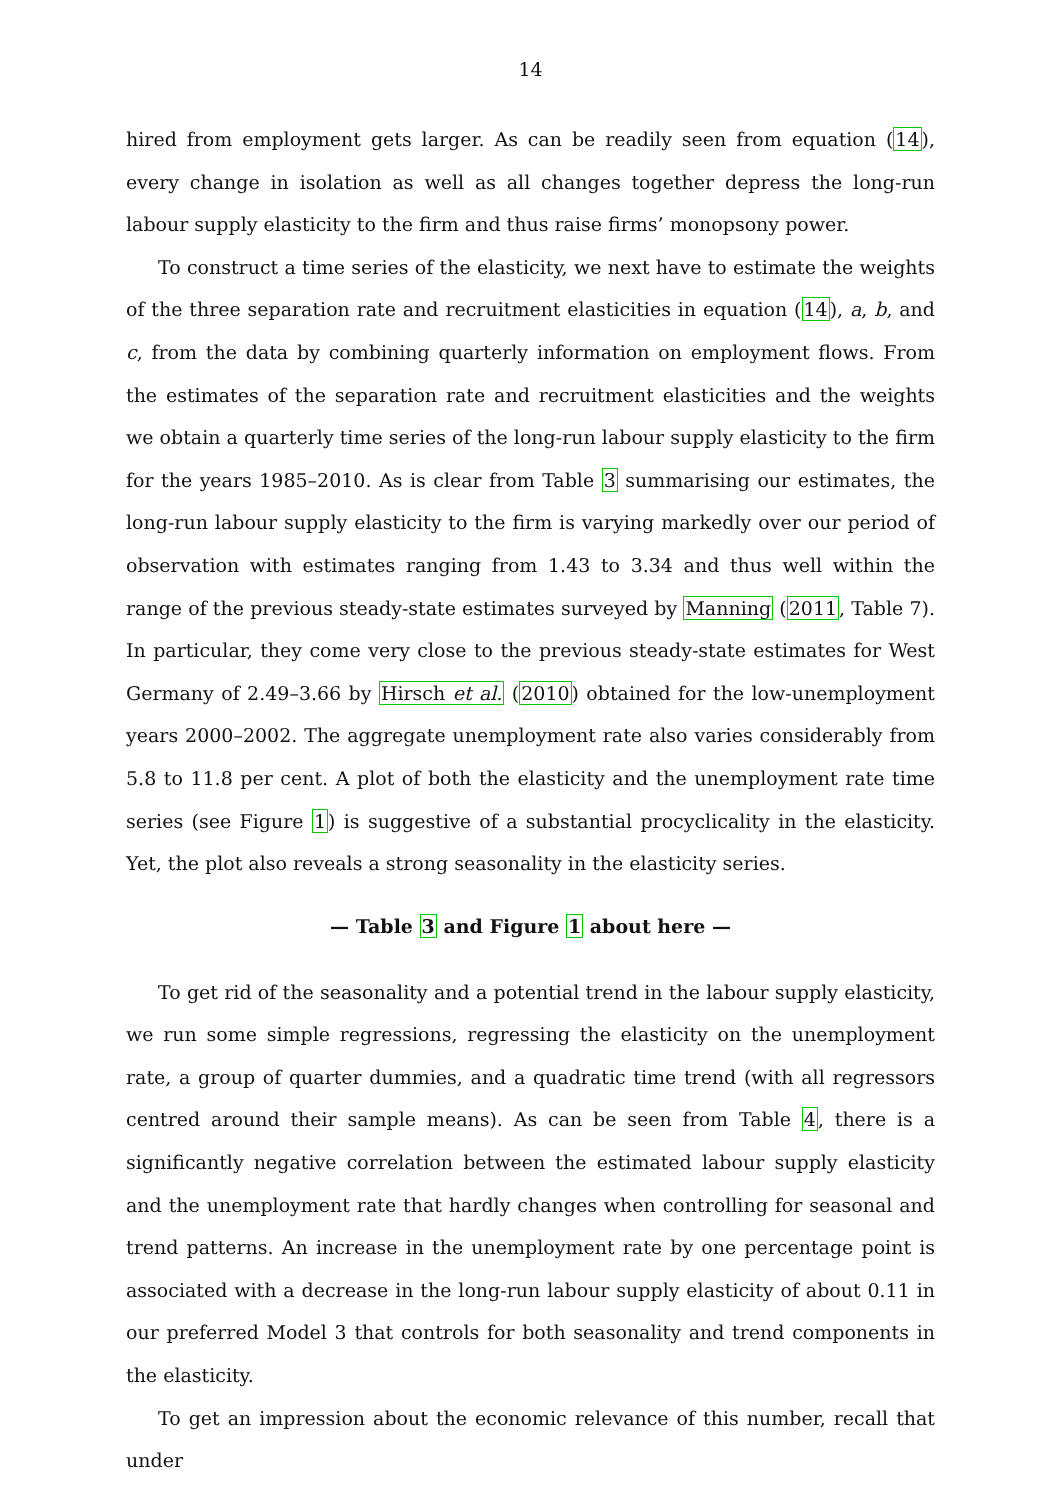14
hired from employment gets larger. As can be readily seen from equation (14), every change in isolation as well as all changes together depress the long-run labour supply elasticity to the firm and thus raise firms’ monopsony power.
To construct a time series of the elasticity, we next have to estimate the weights of the three separation rate and recruitment elasticities in equation (14), a, b, and c, from the data by combining quarterly information on employment flows. From the estimates of the separation rate and recruitment elasticities and the weights we obtain a quarterly time series of the long-run labour supply elasticity to the firm for the years 1985–2010. As is clear from Table 3 summarising our estimates, the long-run labour supply elasticity to the firm is varying markedly over our period of observation with estimates ranging from 1.43 to 3.34 and thus well within the range of the previous steady-state estimates surveyed by Manning (2011, Table 7). In particular, they come very close to the previous steady-state estimates for West Germany of 2.49–3.66 by Hirsch et al. (2010) obtained for the low-unemployment years 2000–2002. The aggregate unemployment rate also varies considerably from 5.8 to 11.8 per cent. A plot of both the elasticity and the unemployment rate time series (see Figure 1) is suggestive of a substantial procyclicality in the elasticity. Yet, the plot also reveals a strong seasonality in the elasticity series.
— Table 3 and Figure 1 about here —
To get rid of the seasonality and a potential trend in the labour supply elasticity, we run some simple regressions, regressing the elasticity on the unemployment rate, a group of quarter dummies, and a quadratic time trend (with all regressors centred around their sample means). As can be seen from Table 4, there is a significantly negative correlation between the estimated labour supply elasticity and the unemployment rate that hardly changes when controlling for seasonal and trend patterns. An increase in the unemployment rate by one percentage point is associated with a decrease in the long-run labour supply elasticity of about 0.11 in our preferred Model 3 that controls for both seasonality and trend components in the elasticity.
To get an impression about the economic relevance of this number, recall that under